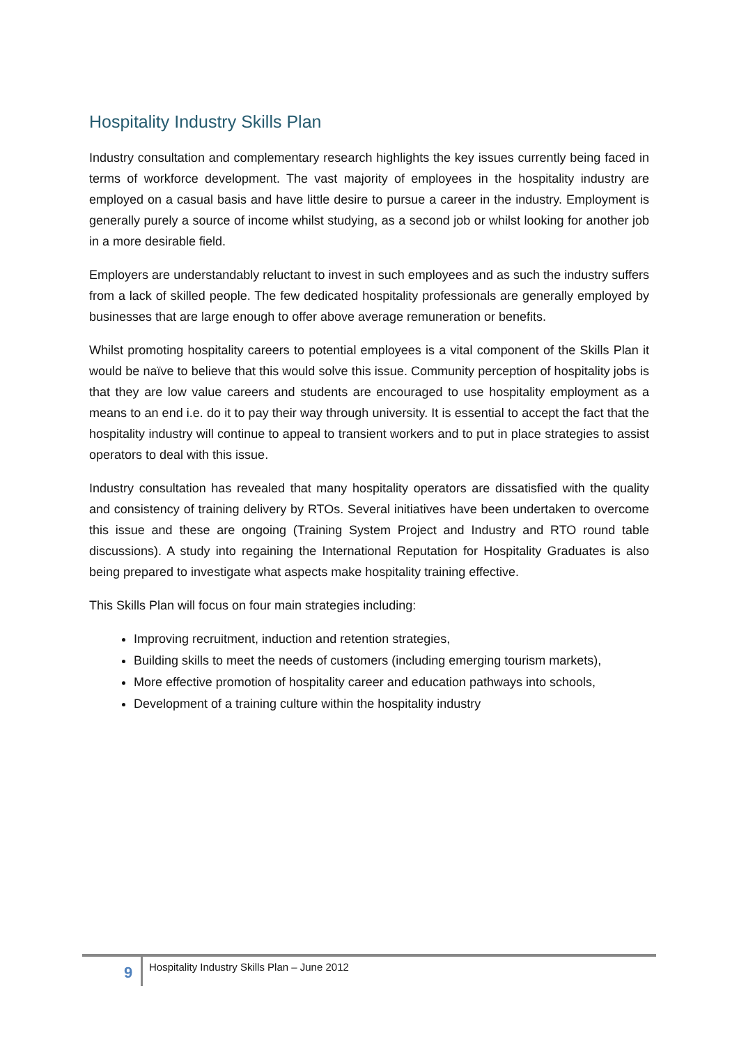Hospitality Industry Skills Plan
Industry consultation and complementary research highlights the key issues currently being faced in terms of workforce development. The vast majority of employees in the hospitality industry are employed on a casual basis and have little desire to pursue a career in the industry. Employment is generally purely a source of income whilst studying, as a second job or whilst looking for another job in a more desirable field.
Employers are understandably reluctant to invest in such employees and as such the industry suffers from a lack of skilled people. The few dedicated hospitality professionals are generally employed by businesses that are large enough to offer above average remuneration or benefits.
Whilst promoting hospitality careers to potential employees is a vital component of the Skills Plan it would be naïve to believe that this would solve this issue. Community perception of hospitality jobs is that they are low value careers and students are encouraged to use hospitality employment as a means to an end i.e. do it to pay their way through university. It is essential to accept the fact that the hospitality industry will continue to appeal to transient workers and to put in place strategies to assist operators to deal with this issue.
Industry consultation has revealed that many hospitality operators are dissatisfied with the quality and consistency of training delivery by RTOs. Several initiatives have been undertaken to overcome this issue and these are ongoing (Training System Project and Industry and RTO round table discussions). A study into regaining the International Reputation for Hospitality Graduates is also being prepared to investigate what aspects make hospitality training effective.
This Skills Plan will focus on four main strategies including:
Improving recruitment, induction and retention strategies,
Building skills to meet the needs of customers (including emerging tourism markets),
More effective promotion of hospitality career and education pathways into schools,
Development of a training culture within the hospitality industry
9
Hospitality Industry Skills Plan – June 2012